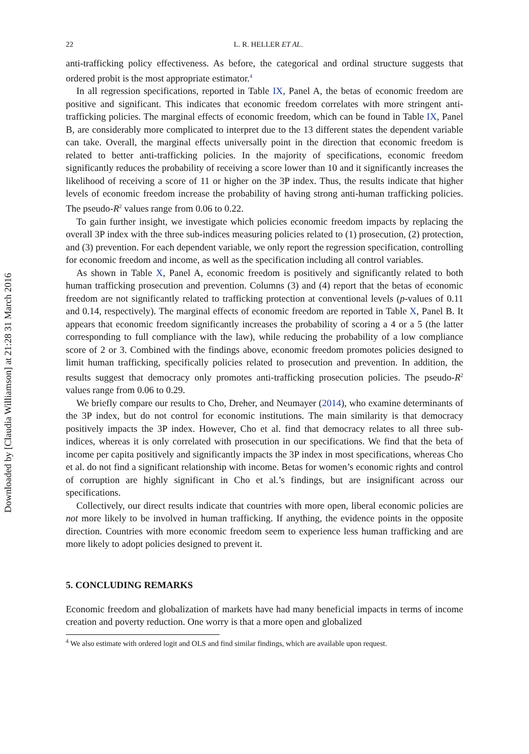Downloaded by [Claudia Williamson] at 21:28 31 March 2016
22 L. R. HELLER ET AL.
anti-trafficking policy effectiveness. As before, the categorical and ordinal structure suggests that ordered probit is the most appropriate estimator.<sup>4</sup>
In all regression specifications, reported in Table IX, Panel A, the betas of economic freedom are positive and significant. This indicates that economic freedom correlates with more stringent anti-trafficking policies. The marginal effects of economic freedom, which can be found in Table IX, Panel B, are considerably more complicated to interpret due to the 13 different states the dependent variable can take. Overall, the marginal effects universally point in the direction that economic freedom is related to better anti-trafficking policies. In the majority of specifications, economic freedom significantly reduces the probability of receiving a score lower than 10 and it significantly increases the likelihood of receiving a score of 11 or higher on the 3P index. Thus, the results indicate that higher levels of economic freedom increase the probability of having strong anti-human trafficking policies. The pseudo-R<sup>2</sup> values range from 0.06 to 0.22.
To gain further insight, we investigate which policies economic freedom impacts by replacing the overall 3P index with the three sub-indices measuring policies related to (1) prosecution, (2) protection, and (3) prevention. For each dependent variable, we only report the regression specification, controlling for economic freedom and income, as well as the specification including all control variables.
As shown in Table X, Panel A, economic freedom is positively and significantly related to both human trafficking prosecution and prevention. Columns (3) and (4) report that the betas of economic freedom are not significantly related to trafficking protection at conventional levels (p-values of 0.11 and 0.14, respectively). The marginal effects of economic freedom are reported in Table X, Panel B. It appears that economic freedom significantly increases the probability of scoring a 4 or a 5 (the latter corresponding to full compliance with the law), while reducing the probability of a low compliance score of 2 or 3. Combined with the findings above, economic freedom promotes policies designed to limit human trafficking, specifically policies related to prosecution and prevention. In addition, the results suggest that democracy only promotes anti-trafficking prosecution policies. The pseudo-R<sup>2</sup> values range from 0.06 to 0.29.
We briefly compare our results to Cho, Dreher, and Neumayer (2014), who examine determinants of the 3P index, but do not control for economic institutions. The main similarity is that democracy positively impacts the 3P index. However, Cho et al. find that democracy relates to all three sub-indices, whereas it is only correlated with prosecution in our specifications. We find that the beta of income per capita positively and significantly impacts the 3P index in most specifications, whereas Cho et al. do not find a significant relationship with income. Betas for women’s economic rights and control of corruption are highly significant in Cho et al.’s findings, but are insignificant across our specifications.
Collectively, our direct results indicate that countries with more open, liberal economic policies are not more likely to be involved in human trafficking. If anything, the evidence points in the opposite direction. Countries with more economic freedom seem to experience less human trafficking and are more likely to adopt policies designed to prevent it.
5. CONCLUDING REMARKS
Economic freedom and globalization of markets have had many beneficial impacts in terms of income creation and poverty reduction. One worry is that a more open and globalized
<sup>4</sup> We also estimate with ordered logit and OLS and find similar findings, which are available upon request.